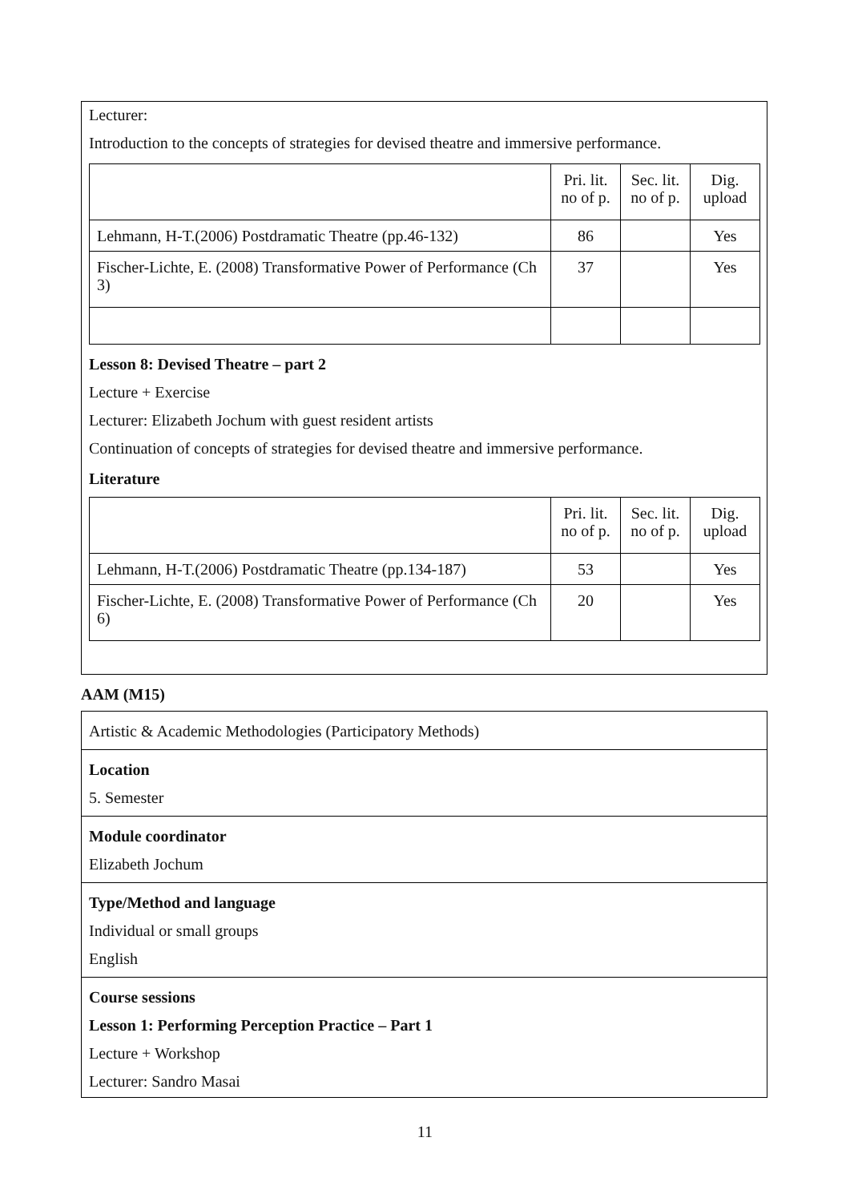Lecturer:
Introduction to the concepts of strategies for devised theatre and immersive performance.
| | Pri. lit. no of p. | Sec. lit. no of p. | Dig. upload |
| Lehmann, H-T.(2006) Postdramatic Theatre (pp.46-132) | 86 | | Yes |
| Fischer-Lichte, E. (2008) Transformative Power of Performance (Ch 3) | 37 | | Yes |
Lesson 8: Devised Theatre – part 2
Lecture + Exercise
Lecturer: Elizabeth Jochum with guest resident artists
Continuation of concepts of strategies for devised theatre and immersive performance.
Literature
| | Pri. lit. no of p. | Sec. lit. no of p. | Dig. upload |
| Lehmann, H-T.(2006) Postdramatic Theatre (pp.134-187) | 53 | | Yes |
| Fischer-Lichte, E. (2008) Transformative Power of Performance (Ch 6) | 20 | | Yes |
AAM (M15)
Artistic & Academic Methodologies (Participatory Methods)
Location
5. Semester
Module coordinator
Elizabeth Jochum
Type/Method and language
Individual or small groups
English
Course sessions
Lesson 1: Performing Perception Practice – Part 1
Lecture + Workshop
Lecturer: Sandro Masai
11